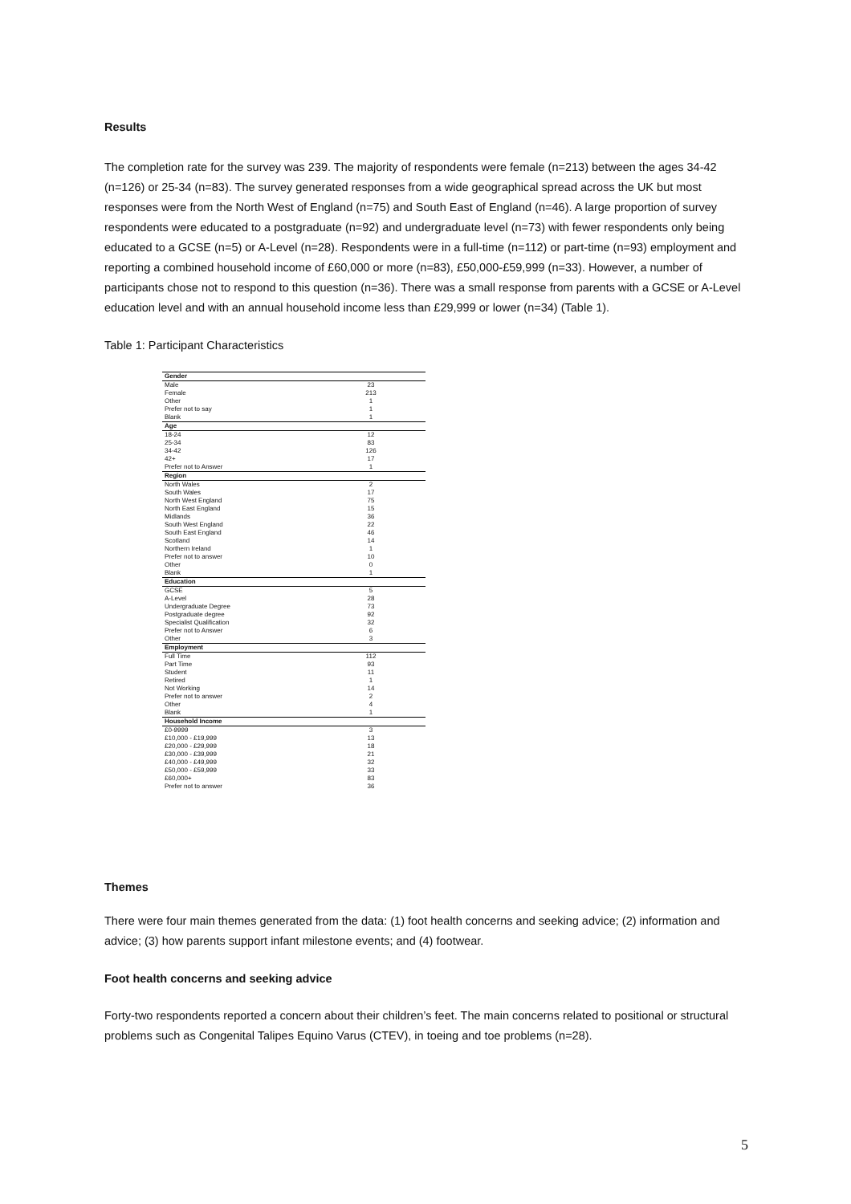Results
The completion rate for the survey was 239. The majority of respondents were female (n=213) between the ages 34-42 (n=126) or 25-34 (n=83). The survey generated responses from a wide geographical spread across the UK but most responses were from the North West of England (n=75) and South East of England (n=46). A large proportion of survey respondents were educated to a postgraduate (n=92) and undergraduate level (n=73) with fewer respondents only being educated to a GCSE (n=5) or A-Level (n=28). Respondents were in a full-time (n=112) or part-time (n=93) employment and reporting a combined household income of £60,000 or more (n=83), £50,000-£59,999 (n=33). However, a number of participants chose not to respond to this question (n=36). There was a small response from parents with a GCSE or A-Level education level and with an annual household income less than £29,999 or lower (n=34) (Table 1).
Table 1: Participant Characteristics
| Gender | |
| Male | 23 |
| Female | 213 |
| Other | 1 |
| Prefer not to say | 1 |
| Blank | 1 |
| Age | |
| 18-24 | 12 |
| 25-34 | 83 |
| 34-42 | 126 |
| 42+ | 17 |
| Prefer not to Answer | 1 |
| Region | |
| North Wales | 2 |
| South Wales | 17 |
| North West England | 75 |
| North East England | 15 |
| Midlands | 36 |
| South West England | 22 |
| South East England | 46 |
| Scotland | 14 |
| Northern Ireland | 1 |
| Prefer not to answer | 10 |
| Other | 0 |
| Blank | 1 |
| Education | |
| GCSE | 5 |
| A-Level | 28 |
| Undergraduate Degree | 73 |
| Postgraduate degree | 92 |
| Specialist Qualification | 32 |
| Prefer not to Answer | 6 |
| Other | 3 |
| Employment | |
| Full Time | 112 |
| Part Time | 93 |
| Student | 11 |
| Retired | 1 |
| Not Working | 14 |
| Prefer not to answer | 2 |
| Other | 4 |
| Blank | 1 |
| Household Income | |
| £0-9999 | 3 |
| £10,000 - £19,999 | 13 |
| £20,000 - £29,999 | 18 |
| £30,000 - £39,999 | 21 |
| £40,000 - £49,999 | 32 |
| £50,000 - £59,999 | 33 |
| £60,000+ | 83 |
| Prefer not to answer | 36 |
Themes
There were four main themes generated from the data: (1) foot health concerns and seeking advice; (2) information and advice; (3) how parents support infant milestone events; and (4) footwear.
Foot health concerns and seeking advice
Forty-two respondents reported a concern about their children’s feet. The main concerns related to positional or structural problems such as Congenital Talipes Equino Varus (CTEV), in toeing and toe problems (n=28).
5